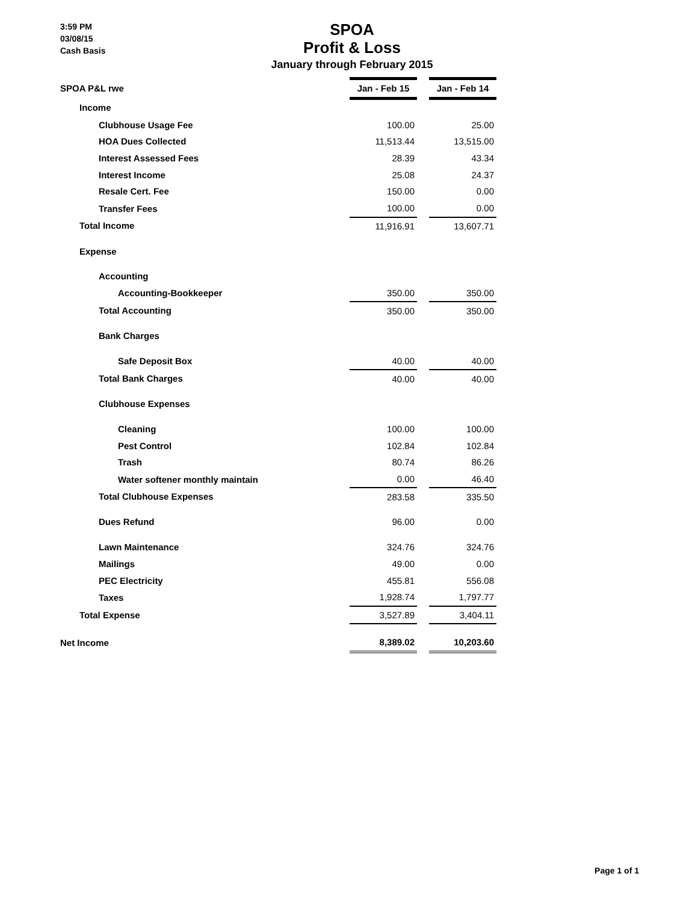3:59 PM
03/08/15
Cash Basis
SPOA
Profit & Loss
January through February 2015
| SPOA P&L rwe | Jan - Feb 15 | | Jan - Feb 14 |
| Income | | | |
| Clubhouse Usage Fee | 100.00 | | 25.00 |
| HOA Dues Collected | 11,513.44 | | 13,515.00 |
| Interest Assessed Fees | 28.39 | | 43.34 |
| Interest Income | 25.08 | | 24.37 |
| Resale Cert. Fee | 150.00 | | 0.00 |
| Transfer Fees | 100.00 | | 0.00 |
| Total Income | 11,916.91 | | 13,607.71 |
| Expense | | | |
| Accounting | | | |
| Accounting-Bookkeeper | 350.00 | | 350.00 |
| Total Accounting | 350.00 | | 350.00 |
| Bank Charges | | | |
| Safe Deposit Box | 40.00 | | 40.00 |
| Total Bank Charges | 40.00 | | 40.00 |
| Clubhouse Expenses | | | |
| Cleaning | 100.00 | | 100.00 |
| Pest Control | 102.84 | | 102.84 |
| Trash | 80.74 | | 86.26 |
| Water softener monthly maintain | 0.00 | | 46.40 |
| Total Clubhouse Expenses | 283.58 | | 335.50 |
| Dues Refund | 96.00 | | 0.00 |
| Lawn Maintenance | 324.76 | | 324.76 |
| Mailings | 49.00 | | 0.00 |
| PEC Electricity | 455.81 | | 556.08 |
| Taxes | 1,928.74 | | 1,797.77 |
| Total Expense | 3,527.89 | | 3,404.11 |
| Net Income | 8,389.02 | | 10,203.60 |
Page 1 of 1